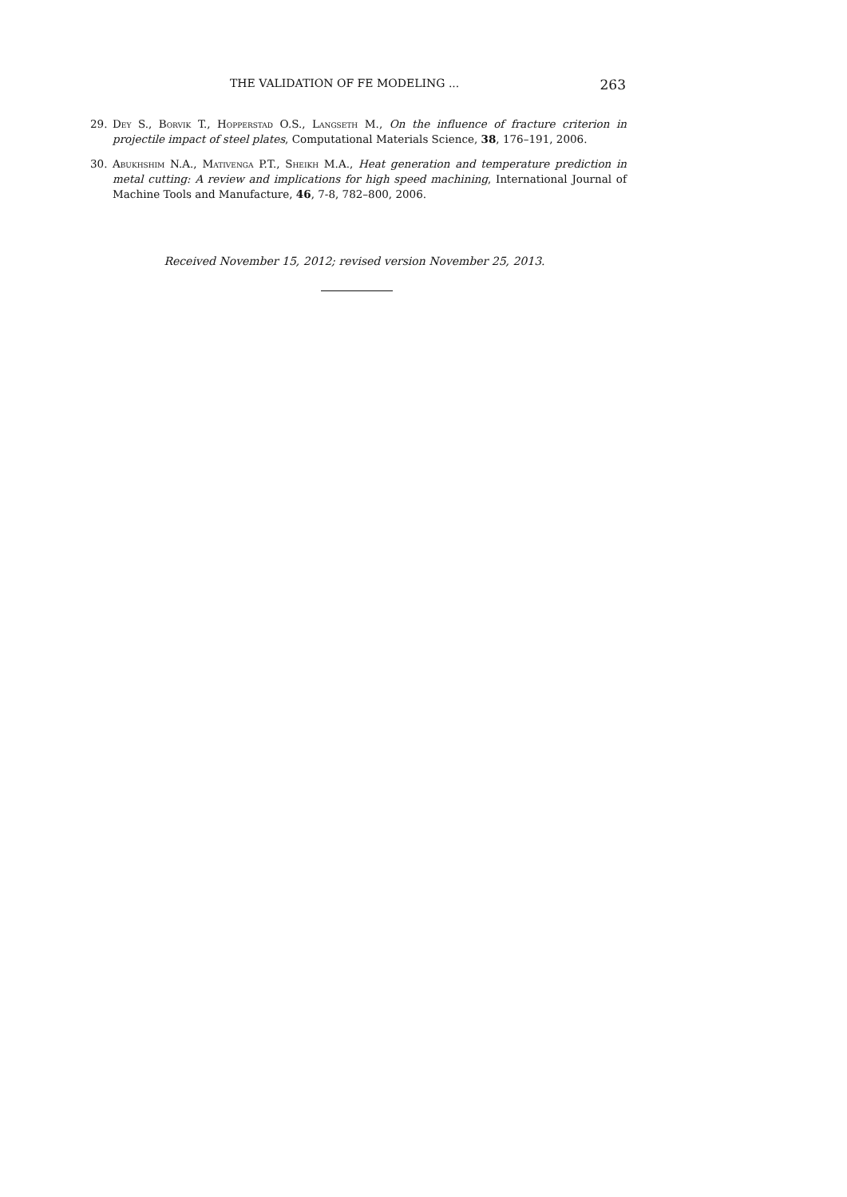THE VALIDATION OF FE MODELING ... 263
29. Dey S., Borvik T., Hopperstad O.S., Langseth M., On the influence of fracture criterion in projectile impact of steel plates, Computational Materials Science, 38, 176–191, 2006.
30. Abukhshim N.A., Mativenga P.T., Sheikh M.A., Heat generation and temperature prediction in metal cutting: A review and implications for high speed machining, International Journal of Machine Tools and Manufacture, 46, 7-8, 782–800, 2006.
Received November 15, 2012; revised version November 25, 2013.